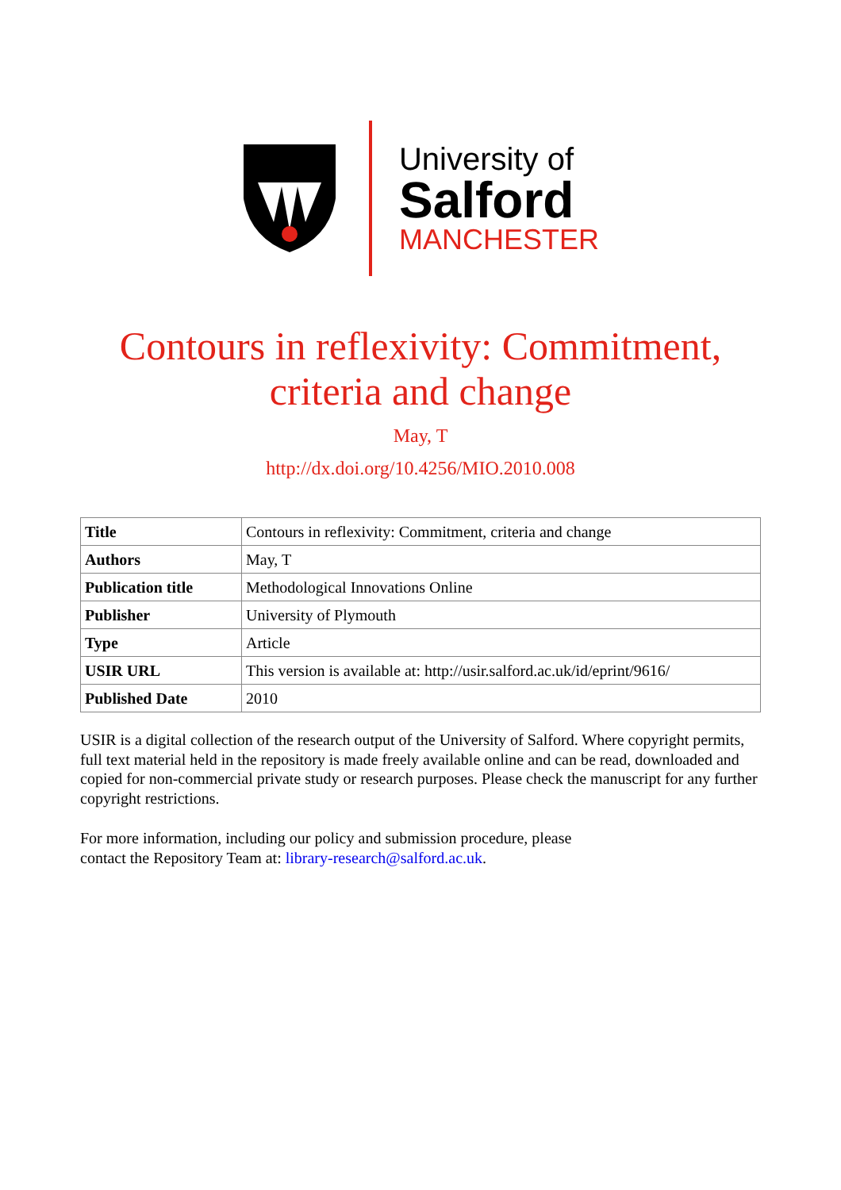University of
Salford
MANCHESTER
Contours in reflexivity: Commitment,
criteria and change
May, T
http://dx.doi.org/10.4256/MIO.2010.008
| Title | Contours in reflexivity: Commitment, criteria and change |
| Authors | May, T |
| Publication title | Methodological Innovations Online |
| Publisher | University of Plymouth |
| Type | Article |
| USIR URL | This version is available at: http://usir.salford.ac.uk/id/eprint/9616/ |
| Published Date | 2010 |
USIR is a digital collection of the research output of the University of Salford. Where copyright permits, full text material held in the repository is made freely available online and can be read, downloaded and copied for non-commercial private study or research purposes. Please check the manuscript for any further copyright restrictions.
For more information, including our policy and submission procedure, please
contact the Repository Team at: library-research@salford.ac.uk.